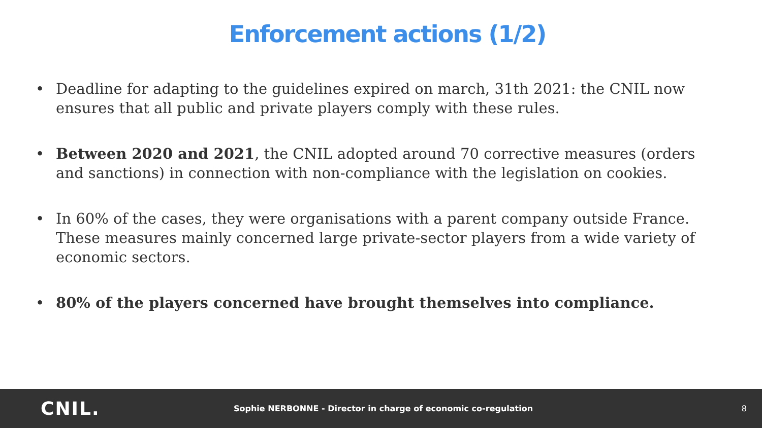Enforcement actions (1/2)
• Deadline for adapting to the guidelines expired on march, 31th 2021: the CNIL now ensures that all public and private players comply with these rules.
• Between 2020 and 2021, the CNIL adopted around 70 corrective measures (orders and sanctions) in connection with non-compliance with the legislation on cookies.
• In 60% of the cases, they were organisations with a parent company outside France. These measures mainly concerned large private-sector players from a wide variety of economic sectors.
• 80% of the players concerned have brought themselves into compliance.
CNIL.
Sophie NERBONNE - Director in charge of economic co-regulation
8